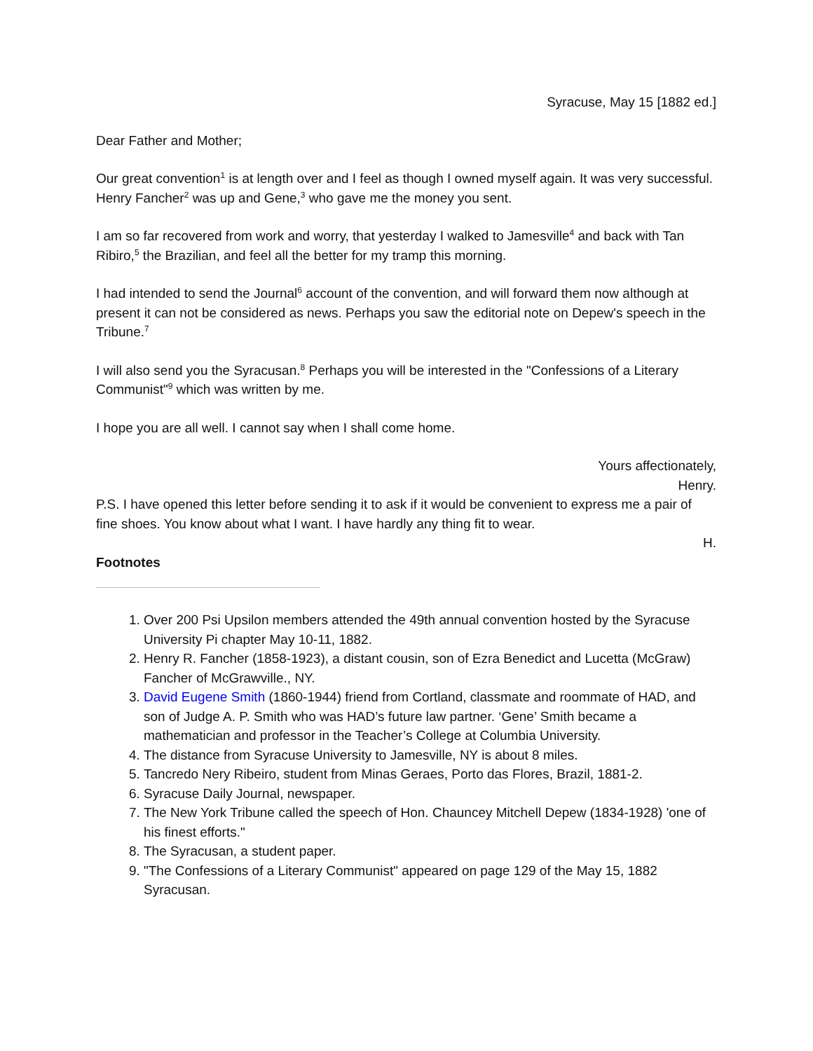Syracuse, May 15 [1882 ed.]
Dear Father and Mother;
Our great convention<sup>1</sup> is at length over and I feel as though I owned myself again. It was very successful. Henry Fancher<sup>2</sup> was up and Gene,<sup>3</sup> who gave me the money you sent.
I am so far recovered from work and worry, that yesterday I walked to Jamesville<sup>4</sup> and back with Tan Ribiro,<sup>5</sup> the Brazilian, and feel all the better for my tramp this morning.
I had intended to send the Journal<sup>6</sup> account of the convention, and will forward them now although at present it can not be considered as news. Perhaps you saw the editorial note on Depew's speech in the Tribune.<sup>7</sup>
I will also send you the Syracusan.<sup>8</sup> Perhaps you will be interested in the "Confessions of a Literary Communist"<sup>9</sup> which was written by me.
I hope you are all well. I cannot say when I shall come home.
Yours affectionately,
Henry.
P.S. I have opened this letter before sending it to ask if it would be convenient to express me a pair of fine shoes. You know about what I want. I have hardly any thing fit to wear.
H.
Footnotes
1. Over 200 Psi Upsilon members attended the 49th annual convention hosted by the Syracuse University Pi chapter May 10-11, 1882.
2. Henry R. Fancher (1858-1923), a distant cousin, son of Ezra Benedict and Lucetta (McGraw) Fancher of McGrawville., NY.
3. David Eugene Smith (1860-1944) friend from Cortland, classmate and roommate of HAD, and son of Judge A. P. Smith who was HAD’s future law partner. ‘Gene’ Smith became a mathematician and professor in the Teacher’s College at Columbia University.
4. The distance from Syracuse University to Jamesville, NY is about 8 miles.
5. Tancredo Nery Ribeiro, student from Minas Geraes, Porto das Flores, Brazil, 1881-2.
6. Syracuse Daily Journal, newspaper.
7. The New York Tribune called the speech of Hon. Chauncey Mitchell Depew (1834-1928) 'one of his finest efforts."
8. The Syracusan, a student paper.
9. "The Confessions of a Literary Communist" appeared on page 129 of the May 15, 1882 Syracusan.